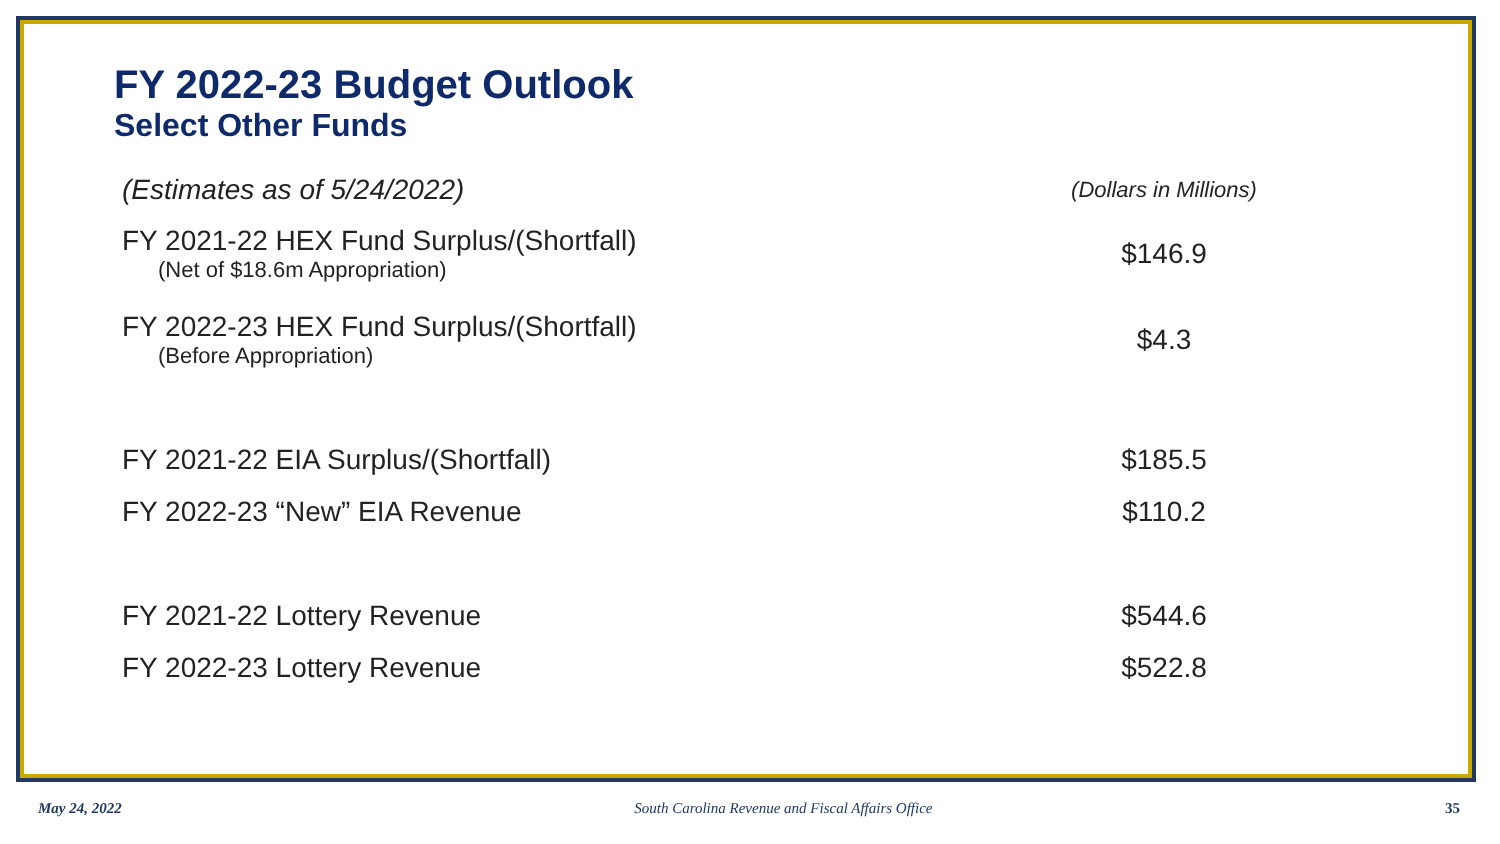FY 2022-23 Budget Outlook
Select Other Funds
| (Estimates as of 5/24/2022) | (Dollars in Millions) |
| FY 2021-22 HEX Fund Surplus/(Shortfall) (Net of $18.6m Appropriation) | $146.9 |
| FY 2022-23 HEX Fund Surplus/(Shortfall) (Before Appropriation) | $4.3 |
| FY 2021-22 EIA Surplus/(Shortfall) | $185.5 |
| FY 2022-23 “New” EIA Revenue | $110.2 |
| FY 2021-22 Lottery Revenue | $544.6 |
| FY 2022-23 Lottery Revenue | $522.8 |
May 24, 2022 South Carolina Revenue and Fiscal Affairs Office 35